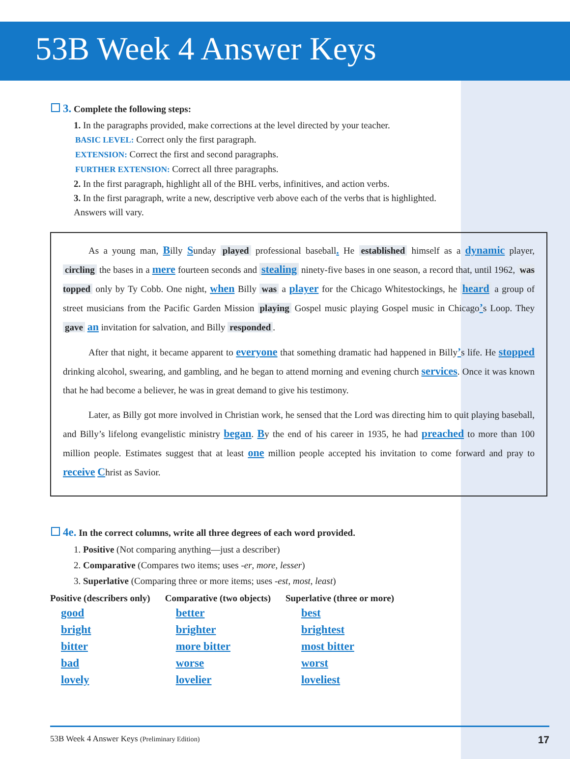53B Week 4 Answer Keys
3. Complete the following steps:
1. In the paragraphs provided, make corrections at the level directed by your teacher.
BASIC LEVEL: Correct only the first paragraph.
EXTENSION: Correct the first and second paragraphs.
FURTHER EXTENSION: Correct all three paragraphs.
2. In the first paragraph, highlight all of the BHL verbs, infinitives, and action verbs.
3. In the first paragraph, write a new, descriptive verb above each of the verbs that is highlighted. Answers will vary.
As a young man, Billy Sunday played professional baseball. He established himself as a dynamic player, circling the bases in a mere fourteen seconds and stealing ninety-five bases in one season, a record that, until 1962, was topped only by Ty Cobb. One night, when Billy was a player for the Chicago Whitestockings, he heard a group of street musicians from the Pacific Garden Mission playing Gospel music playing Gospel music in Chicago’s Loop. They gave an invitation for salvation, and Billy responded.
After that night, it became apparent to everyone that something dramatic had happened in Billy’s life. He stopped drinking alcohol, swearing, and gambling, and he began to attend morning and evening church services. Once it was known that he had become a believer, he was in great demand to give his testimony.
Later, as Billy got more involved in Christian work, he sensed that the Lord was directing him to quit playing baseball, and Billy’s lifelong evangelistic ministry began. By the end of his career in 1935, he had preached to more than 100 million people. Estimates suggest that at least one million people accepted his invitation to come forward and pray to receive Christ as Savior.
4e. In the correct columns, write all three degrees of each word provided.
1. Positive (Not comparing anything—just a describer)
2. Comparative (Compares two items; uses -er, more, lesser)
3. Superlative (Comparing three or more items; uses -est, most, least)
| Positive (describers only) | Comparative (two objects) | Superlative (three or more) |
| --- | --- | --- |
| good | better | best |
| bright | brighter | brightest |
| bitter | more bitter | most bitter |
| bad | worse | worst |
| lovely | lovelier | loveliest |
53B Week 4 Answer Keys (Preliminary Edition) 17